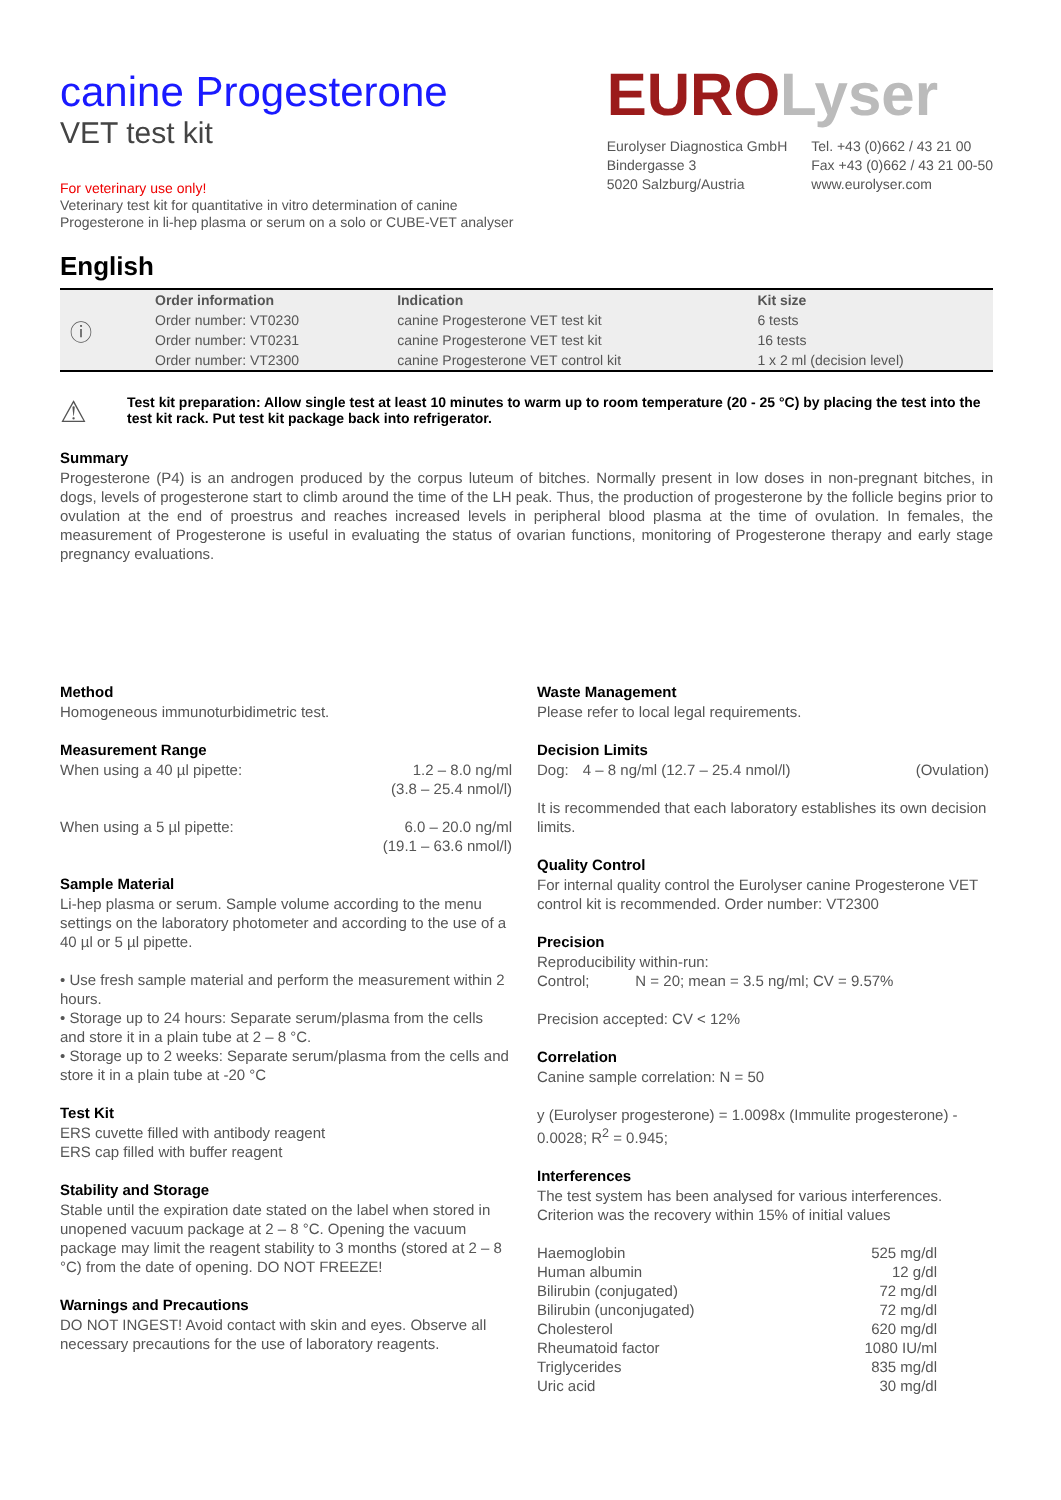canine Progesterone
VET test kit
For veterinary use only!
Veterinary test kit for quantitative in vitro determination of canine Progesterone in li-hep plasma or serum on a solo or CUBE-VET analyser
EUROLyser
Eurolyser Diagnostica GmbH
Bindergasse 3
5020 Salzburg/Austria
Tel. +43 (0)662 / 43 21 00
Fax +43 (0)662 / 43 21 00-50
www.eurolyser.com
English
| ⓘ | Order information | Indication | Kit size |
| | Order number: VT0230 | canine Progesterone VET test kit | 6 tests |
| | Order number: VT0231 | canine Progesterone VET test kit | 16 tests |
| | Order number: VT2300 | canine Progesterone VET control kit | 1 x 2 ml (decision level) |
⚠ Test kit preparation: Allow single test at least 10 minutes to warm up to room temperature (20 - 25 °C) by placing the test into the test kit rack. Put test kit package back into refrigerator.
Summary
Progesterone (P4) is an androgen produced by the corpus luteum of bitches. Normally present in low doses in non-pregnant bitches, in dogs, levels of progesterone start to climb around the time of the LH peak. Thus, the production of progesterone by the follicle begins prior to ovulation at the end of proestrus and reaches increased levels in peripheral blood plasma at the time of ovulation. In females, the measurement of Progesterone is useful in evaluating the status of ovarian functions, monitoring of Progesterone therapy and early stage pregnancy evaluations.
Method
Homogeneous immunoturbidimetric test.
Measurement Range
| When using a 40 µl pipette: | 1.2 – 8.0 ng/ml (3.8 – 25.4 nmol/l) |
| When using a 5 µl pipette: | 6.0 – 20.0 ng/ml (19.1 – 63.6 nmol/l) |
Sample Material
Li-hep plasma or serum. Sample volume according to the menu settings on the laboratory photometer and according to the use of a 40 µl or 5 µl pipette.
• Use fresh sample material and perform the measurement within 2 hours.
• Storage up to 24 hours: Separate serum/plasma from the cells and store it in a plain tube at 2 – 8 °C.
• Storage up to 2 weeks: Separate serum/plasma from the cells and store it in a plain tube at -20 °C
Test Kit
ERS cuvette filled with antibody reagent
ERS cap filled with buffer reagent
Stability and Storage
Stable until the expiration date stated on the label when stored in unopened vacuum package at 2 – 8 °C. Opening the vacuum package may limit the reagent stability to 3 months (stored at 2 – 8 °C) from the date of opening. DO NOT FREEZE!
Warnings and Precautions
DO NOT INGEST! Avoid contact with skin and eyes. Observe all necessary precautions for the use of laboratory reagents.
Waste Management
Please refer to local legal requirements.
Decision Limits
| Dog: | 4 – 8 ng/ml (12.7 – 25.4 nmol/l) | (Ovulation) |
It is recommended that each laboratory establishes its own decision limits.
Quality Control
For internal quality control the Eurolyser canine Progesterone VET control kit is recommended. Order number: VT2300
Precision
Reproducibility within-run:
Control; N = 20; mean = 3.5 ng/ml; CV = 9.57%
Precision accepted: CV < 12%
Correlation
Canine sample correlation: N = 50
y (Eurolyser progesterone) = 1.0098x (Immulite progesterone) - 0.0028; R<sup>2</sup> = 0.945;
Interferences
The test system has been analysed for various interferences. Criterion was the recovery within 15% of initial values
| Haemoglobin | 525 mg/dl |
| Human albumin | 12 g/dl |
| Bilirubin (conjugated) | 72 mg/dl |
| Bilirubin (unconjugated) | 72 mg/dl |
| Cholesterol | 620 mg/dl |
| Rheumatoid factor | 1080 IU/ml |
| Triglycerides | 835 mg/dl |
| Uric acid | 30 mg/dl |